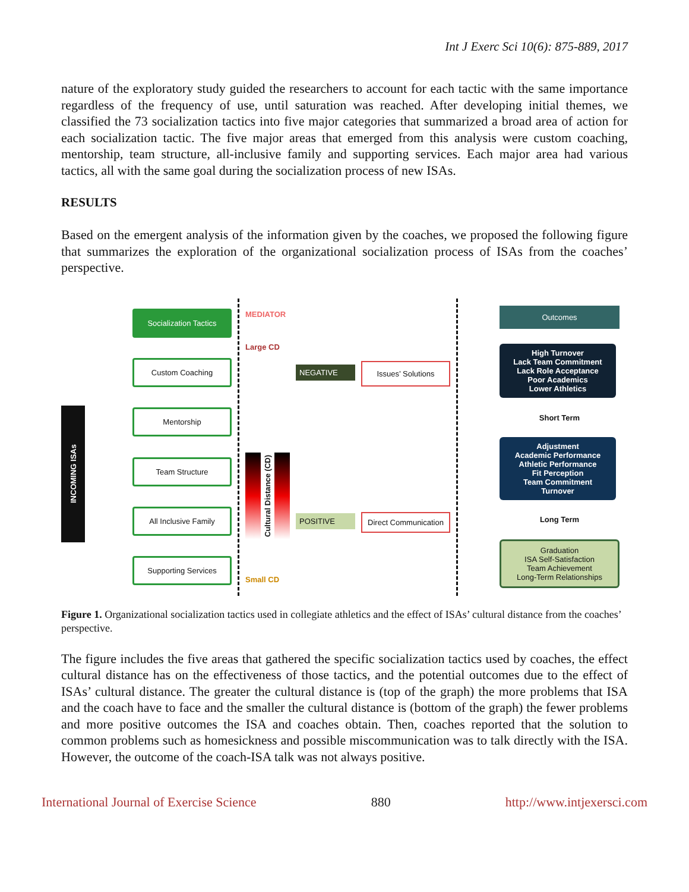Int J Exerc Sci 10(6): 875-889, 2017
nature of the exploratory study guided the researchers to account for each tactic with the same importance regardless of the frequency of use, until saturation was reached. After developing initial themes, we classified the 73 socialization tactics into five major categories that summarized a broad area of action for each socialization tactic. The five major areas that emerged from this analysis were custom coaching, mentorship, team structure, all-inclusive family and supporting services. Each major area had various tactics, all with the same goal during the socialization process of new ISAs.
RESULTS
Based on the emergent analysis of the information given by the coaches, we proposed the following figure that summarizes the exploration of the organizational socialization process of ISAs from the coaches’ perspective.
INCOMING ISAs
Socialization Tactics
Custom Coaching
Mentorship
Team Structure
All Inclusive Family
Supporting Services
MEDIATOR
Large CD
Cultural Distance (CD)
Small CD
NEGATIVE
POSITIVE
Issues’ Solutions
Direct Communication
Outcomes
High Turnover
Lack Team Commitment
Lack Role Acceptance
Poor Academics
Lower Athletics
Short Term
Adjustment
Academic Performance
Athletic Performance
Fit Perception
Team Commitment
Turnover
Long Term
Graduation
ISA Self-Satisfaction
Team Achievement
Long-Term Relationships
Figure 1. Organizational socialization tactics used in collegiate athletics and the effect of ISAs’ cultural distance from the coaches’ perspective.
The figure includes the five areas that gathered the specific socialization tactics used by coaches, the effect cultural distance has on the effectiveness of those tactics, and the potential outcomes due to the effect of ISAs’ cultural distance. The greater the cultural distance is (top of the graph) the more problems that ISA and the coach have to face and the smaller the cultural distance is (bottom of the graph) the fewer problems and more positive outcomes the ISA and coaches obtain. Then, coaches reported that the solution to common problems such as homesickness and possible miscommunication was to talk directly with the ISA. However, the outcome of the coach-ISA talk was not always positive.
International Journal of Exercise Science 880 http://www.intjexersci.com